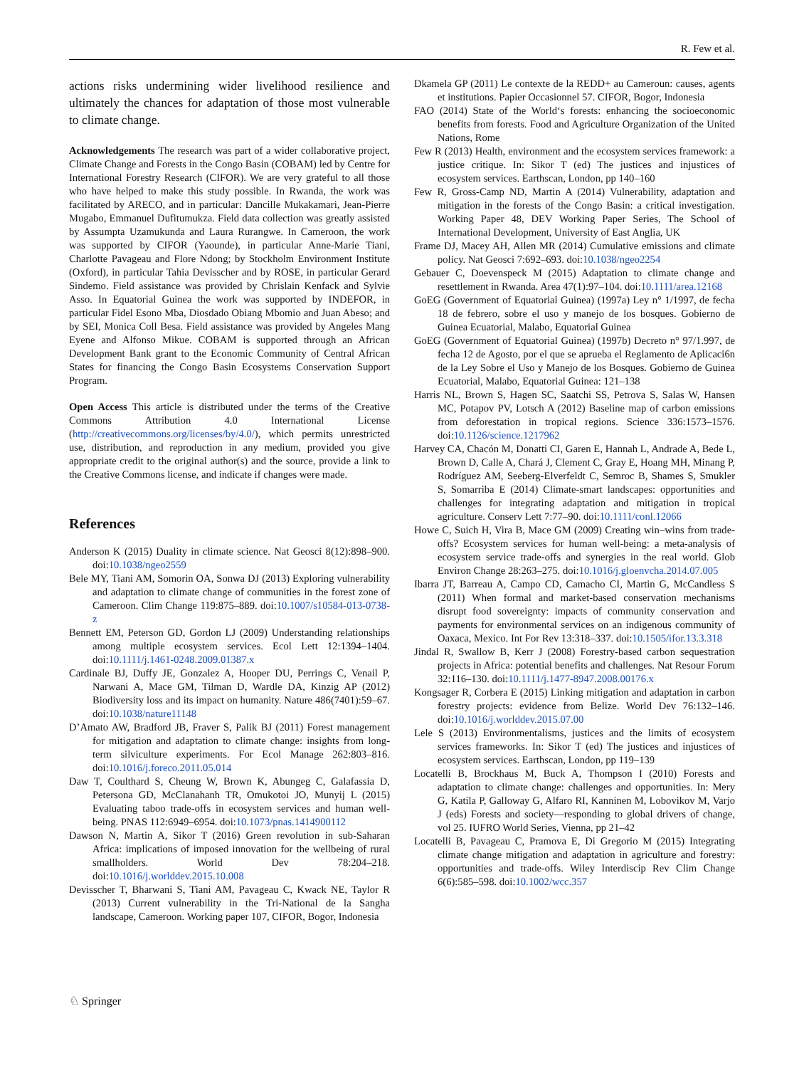R. Few et al.
actions risks undermining wider livelihood resilience and ultimately the chances for adaptation of those most vulnerable to climate change.
Acknowledgements The research was part of a wider collaborative project, Climate Change and Forests in the Congo Basin (COBAM) led by Centre for International Forestry Research (CIFOR). We are very grateful to all those who have helped to make this study possible. In Rwanda, the work was facilitated by ARECO, and in particular: Dancille Mukakamari, Jean-Pierre Mugabo, Emmanuel Dufitumukza. Field data collection was greatly assisted by Assumpta Uzamukunda and Laura Rurangwe. In Cameroon, the work was supported by CIFOR (Yaounde), in particular Anne-Marie Tiani, Charlotte Pavageau and Flore Ndong; by Stockholm Environment Institute (Oxford), in particular Tahia Devisscher and by ROSE, in particular Gerard Sindemo. Field assistance was provided by Chrislain Kenfack and Sylvie Asso. In Equatorial Guinea the work was supported by INDEFOR, in particular Fidel Esono Mba, Diosdado Obiang Mbomio and Juan Abeso; and by SEI, Monica Coll Besa. Field assistance was provided by Angeles Mang Eyene and Alfonso Mikue. COBAM is supported through an African Development Bank grant to the Economic Community of Central African States for financing the Congo Basin Ecosystems Conservation Support Program.
Open Access This article is distributed under the terms of the Creative Commons Attribution 4.0 International License (http://creativecommons.org/licenses/by/4.0/), which permits unrestricted use, distribution, and reproduction in any medium, provided you give appropriate credit to the original author(s) and the source, provide a link to the Creative Commons license, and indicate if changes were made.
References
Anderson K (2015) Duality in climate science. Nat Geosci 8(12):898–900. doi:10.1038/ngeo2559
Bele MY, Tiani AM, Somorin OA, Sonwa DJ (2013) Exploring vulnerability and adaptation to climate change of communities in the forest zone of Cameroon. Clim Change 119:875–889. doi:10.1007/s10584-013-0738-z
Bennett EM, Peterson GD, Gordon LJ (2009) Understanding relationships among multiple ecosystem services. Ecol Lett 12:1394–1404. doi:10.1111/j.1461-0248.2009.01387.x
Cardinale BJ, Duffy JE, Gonzalez A, Hooper DU, Perrings C, Venail P, Narwani A, Mace GM, Tilman D, Wardle DA, Kinzig AP (2012) Biodiversity loss and its impact on humanity. Nature 486(7401):59–67. doi:10.1038/nature11148
D’Amato AW, Bradford JB, Fraver S, Palik BJ (2011) Forest management for mitigation and adaptation to climate change: insights from long-term silviculture experiments. For Ecol Manage 262:803–816. doi:10.1016/j.foreco.2011.05.014
Daw T, Coulthard S, Cheung W, Brown K, Abungeg C, Galafassia D, Petersona GD, McClanahanh TR, Omukotoi JO, Munyij L (2015) Evaluating taboo trade-offs in ecosystem services and human well-being. PNAS 112:6949–6954. doi:10.1073/pnas.1414900112
Dawson N, Martin A, Sikor T (2016) Green revolution in sub-Saharan Africa: implications of imposed innovation for the wellbeing of rural smallholders. World Dev 78:204–218. doi:10.1016/j.worlddev.2015.10.008
Devisscher T, Bharwani S, Tiani AM, Pavageau C, Kwack NE, Taylor R (2013) Current vulnerability in the Tri-National de la Sangha landscape, Cameroon. Working paper 107, CIFOR, Bogor, Indonesia
Dkamela GP (2011) Le contexte de la REDD+ au Cameroun: causes, agents et institutions. Papier Occasionnel 57. CIFOR, Bogor, Indonesia
FAO (2014) State of the World‘s forests: enhancing the socioeconomic benefits from forests. Food and Agriculture Organization of the United Nations, Rome
Few R (2013) Health, environment and the ecosystem services framework: a justice critique. In: Sikor T (ed) The justices and injustices of ecosystem services. Earthscan, London, pp 140–160
Few R, Gross-Camp ND, Martin A (2014) Vulnerability, adaptation and mitigation in the forests of the Congo Basin: a critical investigation. Working Paper 48, DEV Working Paper Series, The School of International Development, University of East Anglia, UK
Frame DJ, Macey AH, Allen MR (2014) Cumulative emissions and climate policy. Nat Geosci 7:692–693. doi:10.1038/ngeo2254
Gebauer C, Doevenspeck M (2015) Adaptation to climate change and resettlement in Rwanda. Area 47(1):97–104. doi:10.1111/area.12168
GoEG (Government of Equatorial Guinea) (1997a) Ley n° 1/1997, de fecha 18 de febrero, sobre el uso y manejo de los bosques. Gobierno de Guinea Ecuatorial, Malabo, Equatorial Guinea
GoEG (Government of Equatorial Guinea) (1997b) Decreto n° 97/1.997, de fecha 12 de Agosto, por el que se aprueba el Reglamento de Aplicaci6n de la Ley Sobre el Uso y Manejo de los Bosques. Gobierno de Guinea Ecuatorial, Malabo, Equatorial Guinea: 121–138
Harris NL, Brown S, Hagen SC, Saatchi SS, Petrova S, Salas W, Hansen MC, Potapov PV, Lotsch A (2012) Baseline map of carbon emissions from deforestation in tropical regions. Science 336:1573–1576. doi:10.1126/science.1217962
Harvey CA, Chacón M, Donatti CI, Garen E, Hannah L, Andrade A, Bede L, Brown D, Calle A, Chará J, Clement C, Gray E, Hoang MH, Minang P, Rodríguez AM, Seeberg-Elverfeldt C, Semroc B, Shames S, Smukler S, Somarriba E (2014) Climate-smart landscapes: opportunities and challenges for integrating adaptation and mitigation in tropical agriculture. Conserv Lett 7:77–90. doi:10.1111/conl.12066
Howe C, Suich H, Vira B, Mace GM (2009) Creating win–wins from trade-offs? Ecosystem services for human well-being: a meta-analysis of ecosystem service trade-offs and synergies in the real world. Glob Environ Change 28:263–275. doi:10.1016/j.gloenvcha.2014.07.005
Ibarra JT, Barreau A, Campo CD, Camacho CI, Martin G, McCandless S (2011) When formal and market-based conservation mechanisms disrupt food sovereignty: impacts of community conservation and payments for environmental services on an indigenous community of Oaxaca, Mexico. Int For Rev 13:318–337. doi:10.1505/ifor.13.3.318
Jindal R, Swallow B, Kerr J (2008) Forestry-based carbon sequestration projects in Africa: potential benefits and challenges. Nat Resour Forum 32:116–130. doi:10.1111/j.1477-8947.2008.00176.x
Kongsager R, Corbera E (2015) Linking mitigation and adaptation in carbon forestry projects: evidence from Belize. World Dev 76:132–146. doi:10.1016/j.worlddev.2015.07.00
Lele S (2013) Environmentalisms, justices and the limits of ecosystem services frameworks. In: Sikor T (ed) The justices and injustices of ecosystem services. Earthscan, London, pp 119–139
Locatelli B, Brockhaus M, Buck A, Thompson I (2010) Forests and adaptation to climate change: challenges and opportunities. In: Mery G, Katila P, Galloway G, Alfaro RI, Kanninen M, Lobovikov M, Varjo J (eds) Forests and society—responding to global drivers of change, vol 25. IUFRO World Series, Vienna, pp 21–42
Locatelli B, Pavageau C, Pramova E, Di Gregorio M (2015) Integrating climate change mitigation and adaptation in agriculture and forestry: opportunities and trade-offs. Wiley Interdiscip Rev Clim Change 6(6):585–598. doi:10.1002/wcc.357
♘ Springer